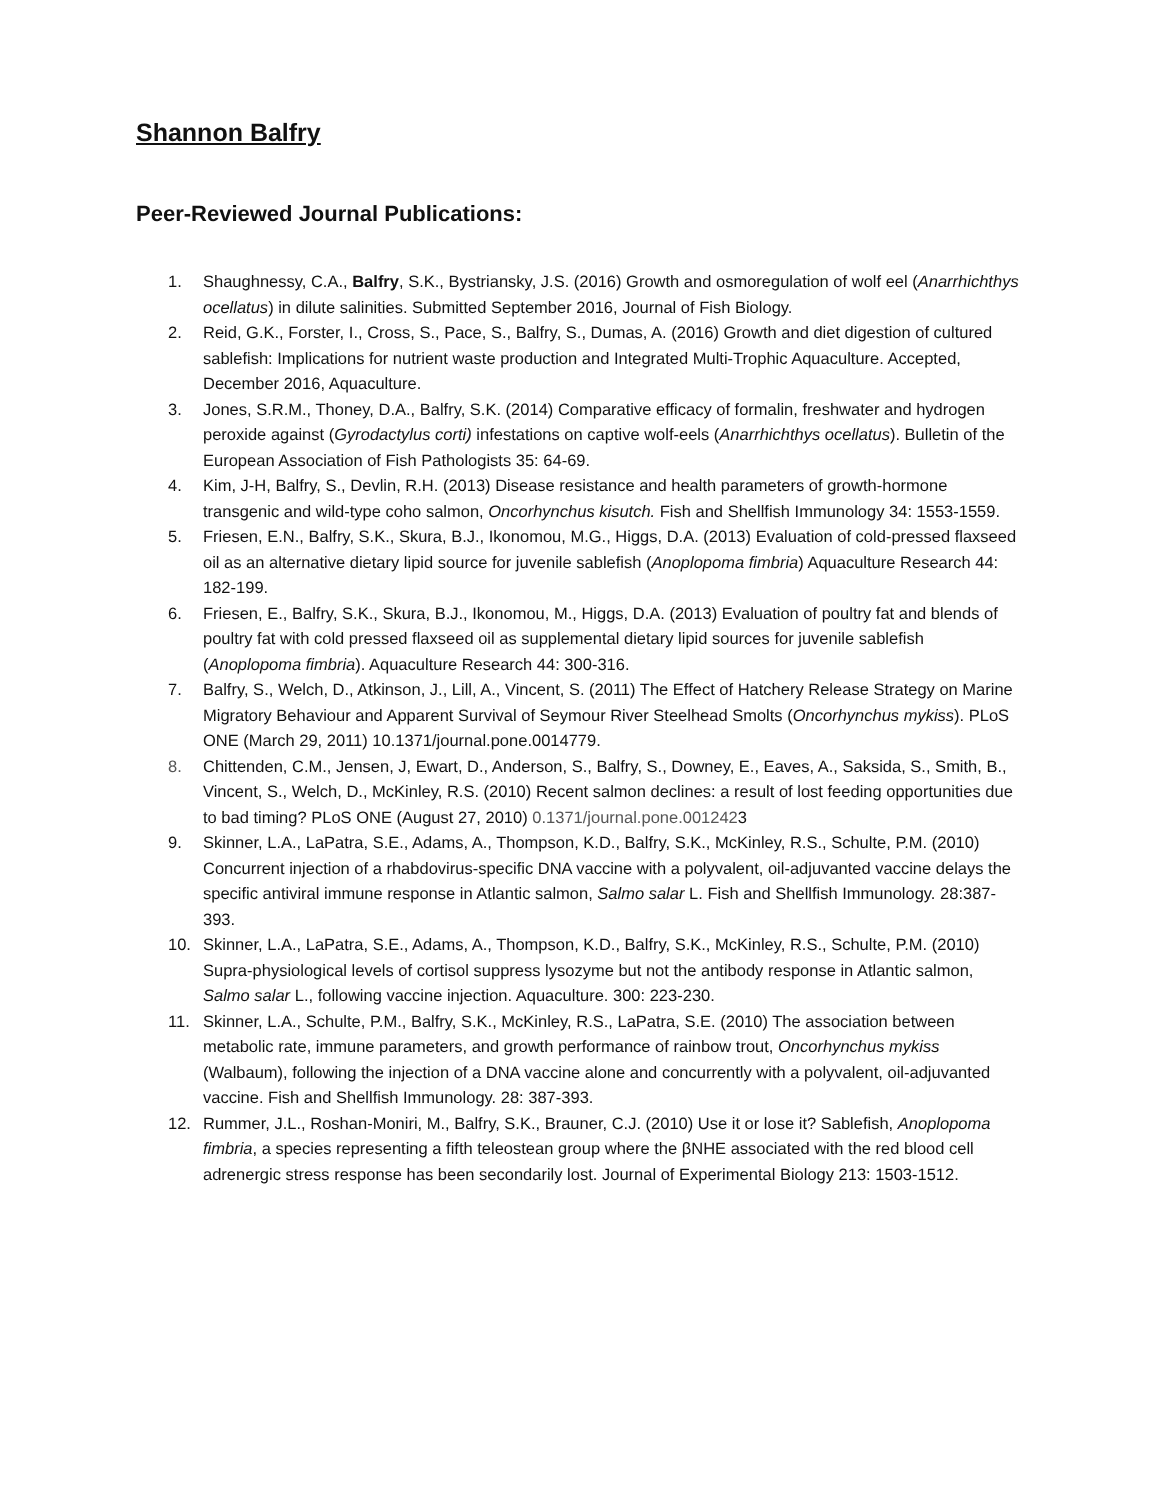Shannon Balfry
Peer-Reviewed Journal Publications:
1. Shaughnessy, C.A., Balfry, S.K., Bystriansky, J.S. (2016) Growth and osmoregulation of wolf eel (Anarrhichthys ocellatus) in dilute salinities. Submitted September 2016, Journal of Fish Biology.
2. Reid, G.K., Forster, I., Cross, S., Pace, S., Balfry, S., Dumas, A. (2016) Growth and diet digestion of cultured sablefish: Implications for nutrient waste production and Integrated Multi-Trophic Aquaculture. Accepted, December 2016, Aquaculture.
3. Jones, S.R.M., Thoney, D.A., Balfry, S.K. (2014) Comparative efficacy of formalin, freshwater and hydrogen peroxide against (Gyrodactylus corti) infestations on captive wolf-eels (Anarrhichthys ocellatus). Bulletin of the European Association of Fish Pathologists 35: 64-69.
4. Kim, J-H, Balfry, S., Devlin, R.H. (2013) Disease resistance and health parameters of growth-hormone transgenic and wild-type coho salmon, Oncorhynchus kisutch. Fish and Shellfish Immunology 34: 1553-1559.
5. Friesen, E.N., Balfry, S.K., Skura, B.J., Ikonomou, M.G., Higgs, D.A. (2013) Evaluation of cold-pressed flaxseed oil as an alternative dietary lipid source for juvenile sablefish (Anoplopoma fimbria) Aquaculture Research 44: 182-199.
6. Friesen, E., Balfry, S.K., Skura, B.J., Ikonomou, M., Higgs, D.A. (2013) Evaluation of poultry fat and blends of poultry fat with cold pressed flaxseed oil as supplemental dietary lipid sources for juvenile sablefish (Anoplopoma fimbria). Aquaculture Research 44: 300-316.
7. Balfry, S., Welch, D., Atkinson, J., Lill, A., Vincent, S. (2011) The Effect of Hatchery Release Strategy on Marine Migratory Behaviour and Apparent Survival of Seymour River Steelhead Smolts (Oncorhynchus mykiss). PLoS ONE (March 29, 2011) 10.1371/journal.pone.0014779.
8. Chittenden, C.M., Jensen, J, Ewart, D., Anderson, S., Balfry, S., Downey, E., Eaves, A., Saksida, S., Smith, B., Vincent, S., Welch, D., McKinley, R.S. (2010) Recent salmon declines: a result of lost feeding opportunities due to bad timing? PLoS ONE (August 27, 2010) 0.1371/journal.pone.0012423
9. Skinner, L.A., LaPatra, S.E., Adams, A., Thompson, K.D., Balfry, S.K., McKinley, R.S., Schulte, P.M. (2010) Concurrent injection of a rhabdovirus-specific DNA vaccine with a polyvalent, oil-adjuvanted vaccine delays the specific antiviral immune response in Atlantic salmon, Salmo salar L. Fish and Shellfish Immunology. 28:387-393.
10. Skinner, L.A., LaPatra, S.E., Adams, A., Thompson, K.D., Balfry, S.K., McKinley, R.S., Schulte, P.M. (2010) Supra-physiological levels of cortisol suppress lysozyme but not the antibody response in Atlantic salmon, Salmo salar L., following vaccine injection. Aquaculture. 300: 223-230.
11. Skinner, L.A., Schulte, P.M., Balfry, S.K., McKinley, R.S., LaPatra, S.E. (2010) The association between metabolic rate, immune parameters, and growth performance of rainbow trout, Oncorhynchus mykiss (Walbaum), following the injection of a DNA vaccine alone and concurrently with a polyvalent, oil-adjuvanted vaccine. Fish and Shellfish Immunology. 28: 387-393.
12. Rummer, J.L., Roshan-Moniri, M., Balfry, S.K., Brauner, C.J. (2010) Use it or lose it? Sablefish, Anoplopoma fimbria, a species representing a fifth teleostean group where the βNHE associated with the red blood cell adrenergic stress response has been secondarily lost. Journal of Experimental Biology 213: 1503-1512.